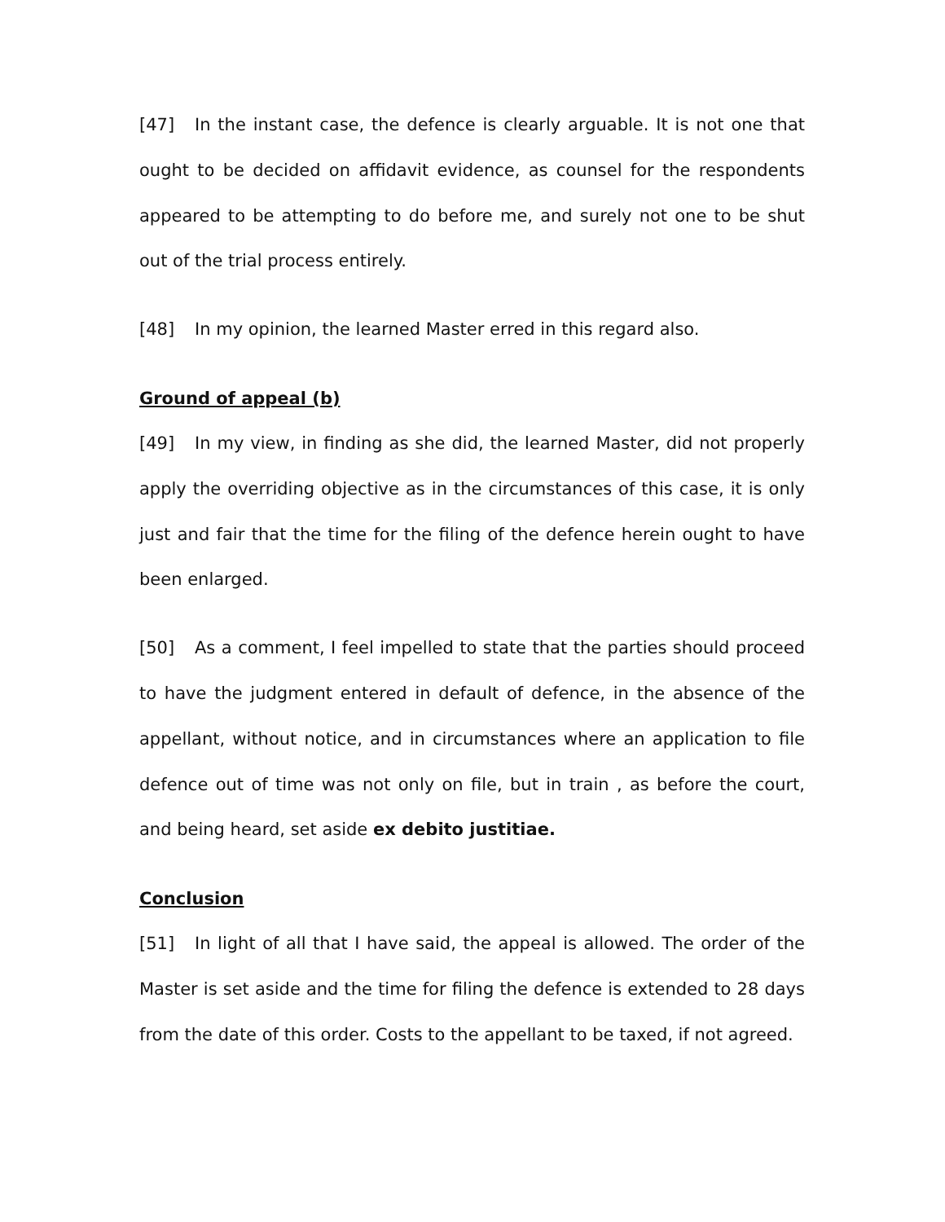[47] In the instant case, the defence is clearly arguable. It is not one that ought to be decided on affidavit evidence, as counsel for the respondents appeared to be attempting to do before me, and surely not one to be shut out of the trial process entirely.
[48] In my opinion, the learned Master erred in this regard also.
Ground of appeal (b)
[49] In my view, in finding as she did, the learned Master, did not properly apply the overriding objective as in the circumstances of this case, it is only just and fair that the time for the filing of the defence herein ought to have been enlarged.
[50] As a comment, I feel impelled to state that the parties should proceed to have the judgment entered in default of defence, in the absence of the appellant, without notice, and in circumstances where an application to file defence out of time was not only on file, but in train , as before the court, and being heard, set aside ex debito justitiae.
Conclusion
[51] In light of all that I have said, the appeal is allowed. The order of the Master is set aside and the time for filing the defence is extended to 28 days from the date of this order. Costs to the appellant to be taxed, if not agreed.